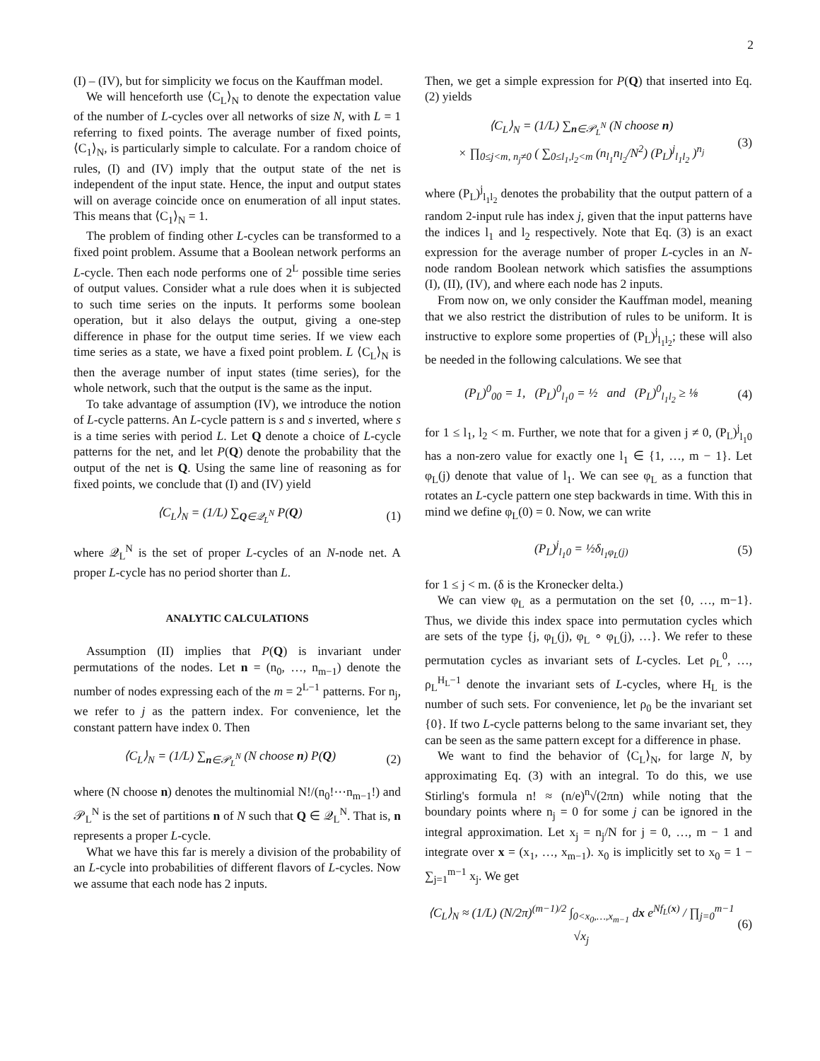2
(I) – (IV), but for simplicity we focus on the Kauffman model.
We will henceforth use ⟨C<sub>L</sub>⟩<sub>N</sub> to denote the expectation value of the number of L-cycles over all networks of size N, with L = 1 referring to fixed points. The average number of fixed points, ⟨C<sub>1</sub>⟩<sub>N</sub>, is particularly simple to calculate. For a random choice of rules, (I) and (IV) imply that the output state of the net is independent of the input state. Hence, the input and output states will on average coincide once on enumeration of all input states. This means that ⟨C<sub>1</sub>⟩<sub>N</sub> = 1.
The problem of finding other L-cycles can be transformed to a fixed point problem. Assume that a Boolean network performs an L-cycle. Then each node performs one of 2<sup>L</sup> possible time series of output values. Consider what a rule does when it is subjected to such time series on the inputs. It performs some boolean operation, but it also delays the output, giving a one-step difference in phase for the output time series. If we view each time series as a state, we have a fixed point problem. L ⟨C<sub>L</sub>⟩<sub>N</sub> is then the average number of input states (time series), for the whole network, such that the output is the same as the input.
To take advantage of assumption (IV), we introduce the notion of L-cycle patterns. An L-cycle pattern is s and s inverted, where s is a time series with period L. Let Q denote a choice of L-cycle patterns for the net, and let P(Q) denote the probability that the output of the net is Q. Using the same line of reasoning as for fixed points, we conclude that (I) and (IV) yield
⟨C<sub>L</sub>⟩<sub>N</sub> = (1/L) ∑<sub>Q∈𝒬<sub>L</sub><sup>N</sup></sub> P(Q) (1)
where 𝒬<sub>L</sub><sup>N</sup> is the set of proper L-cycles of an N-node net. A proper L-cycle has no period shorter than L.
ANALYTIC CALCULATIONS
Assumption (II) implies that P(Q) is invariant under permutations of the nodes. Let n = (n<sub>0</sub>, …, n<sub>m−1</sub>) denote the number of nodes expressing each of the m = 2<sup>L−1</sup> patterns. For n<sub>j</sub>, we refer to j as the pattern index. For convenience, let the constant pattern have index 0. Then
⟨C<sub>L</sub>⟩<sub>N</sub> = (1/L) ∑<sub>n∈𝒫<sub>L</sub><sup>N</sup></sub> (N choose n) P(Q) (2)
where (N choose n) denotes the multinomial N!/(n<sub>0</sub>!⋯n<sub>m−1</sub>!) and 𝒫<sub>L</sub><sup>N</sup> is the set of partitions n of N such that Q ∈ 𝒬<sub>L</sub><sup>N</sup>. That is, n represents a proper L-cycle.
What we have this far is merely a division of the probability of an L-cycle into probabilities of different flavors of L-cycles. Now we assume that each node has 2 inputs.
Then, we get a simple expression for P(Q) that inserted into Eq. (2) yields
⟨C<sub>L</sub>⟩<sub>N</sub> = (1/L) ∑<sub>n∈𝒫<sub>L</sub><sup>N</sup></sub> (N choose n)
× ∏<sub>0≤j<m, n<sub>j</sub>≠0</sub> ( ∑<sub>0≤l<sub>1</sub>,l<sub>2</sub><m</sub> (n<sub>l<sub>1</sub></sub>n<sub>l<sub>2</sub></sub>/N<sup>2</sup>) (P<sub>L</sub>)<sup>j</sup><sub>l<sub>1</sub>l<sub>2</sub></sub> )<sup>n<sub>j</sub></sup> (3)
where (P<sub>L</sub>)<sup>j</sup><sub>l<sub>1</sub>l<sub>2</sub></sub> denotes the probability that the output pattern of a random 2-input rule has index j, given that the input patterns have the indices l<sub>1</sub> and l<sub>2</sub> respectively. Note that Eq. (3) is an exact expression for the average number of proper L-cycles in an N-node random Boolean network which satisfies the assumptions (I), (II), (IV), and where each node has 2 inputs.
From now on, we only consider the Kauffman model, meaning that we also restrict the distribution of rules to be uniform. It is instructive to explore some properties of (P<sub>L</sub>)<sup>j</sup><sub>l<sub>1</sub>l<sub>2</sub></sub>; these will also be needed in the following calculations. We see that
(P<sub>L</sub>)<sup>0</sup><sub>00</sub> = 1, (P<sub>L</sub>)<sup>0</sup><sub>l<sub>1</sub>0</sub> = ½ and (P<sub>L</sub>)<sup>0</sup><sub>l<sub>1</sub>l<sub>2</sub></sub> ≥ ⅛ (4)
for 1 ≤ l<sub>1</sub>, l<sub>2</sub> < m. Further, we note that for a given j ≠ 0, (P<sub>L</sub>)<sup>j</sup><sub>l<sub>1</sub>0</sub> has a non-zero value for exactly one l<sub>1</sub> ∈ {1, …, m − 1}. Let φ<sub>L</sub>(j) denote that value of l<sub>1</sub>. We can see φ<sub>L</sub> as a function that rotates an L-cycle pattern one step backwards in time. With this in mind we define φ<sub>L</sub>(0) = 0. Now, we can write
(P<sub>L</sub>)<sup>j</sup><sub>l<sub>1</sub>0</sub> = ½δ<sub>l<sub>1</sub>φ<sub>L</sub>(j)</sub> (5)
for 1 ≤ j < m. (δ is the Kronecker delta.)
We can view φ<sub>L</sub> as a permutation on the set {0, …, m−1}. Thus, we divide this index space into permutation cycles which are sets of the type {j, φ<sub>L</sub>(j), φ<sub>L</sub> ∘ φ<sub>L</sub>(j), …}. We refer to these permutation cycles as invariant sets of L-cycles. Let ρ<sub>L</sub><sup>0</sup>, …, ρ<sub>L</sub><sup>H<sub>L</sub>−1</sup> denote the invariant sets of L-cycles, where H<sub>L</sub> is the number of such sets. For convenience, let ρ<sub>0</sub> be the invariant set {0}. If two L-cycle patterns belong to the same invariant set, they can be seen as the same pattern except for a difference in phase.
We want to find the behavior of ⟨C<sub>L</sub>⟩<sub>N</sub>, for large N, by approximating Eq. (3) with an integral. To do this, we use Stirling's formula n! ≈ (n/e)<sup>n</sup>√(2πn) while noting that the boundary points where n<sub>j</sub> = 0 for some j can be ignored in the integral approximation. Let x<sub>j</sub> = n<sub>j</sub>/N for j = 0, …, m − 1 and integrate over x = (x<sub>1</sub>, …, x<sub>m−1</sub>). x<sub>0</sub> is implicitly set to x<sub>0</sub> = 1 − ∑<sub>j=1</sub><sup>m−1</sup> x<sub>j</sub>. We get
⟨C<sub>L</sub>⟩<sub>N</sub> ≈ (1/L) (N/2π)<sup>(m−1)/2</sup> ∫<sub>0<x<sub>0</sub>,…,x<sub>m−1</sub></sub> dx e<sup>Nf<sub>L</sub>(x)</sup> / ∏<sub>j=0</sub><sup>m−1</sup> √x<sub>j</sub> (6)